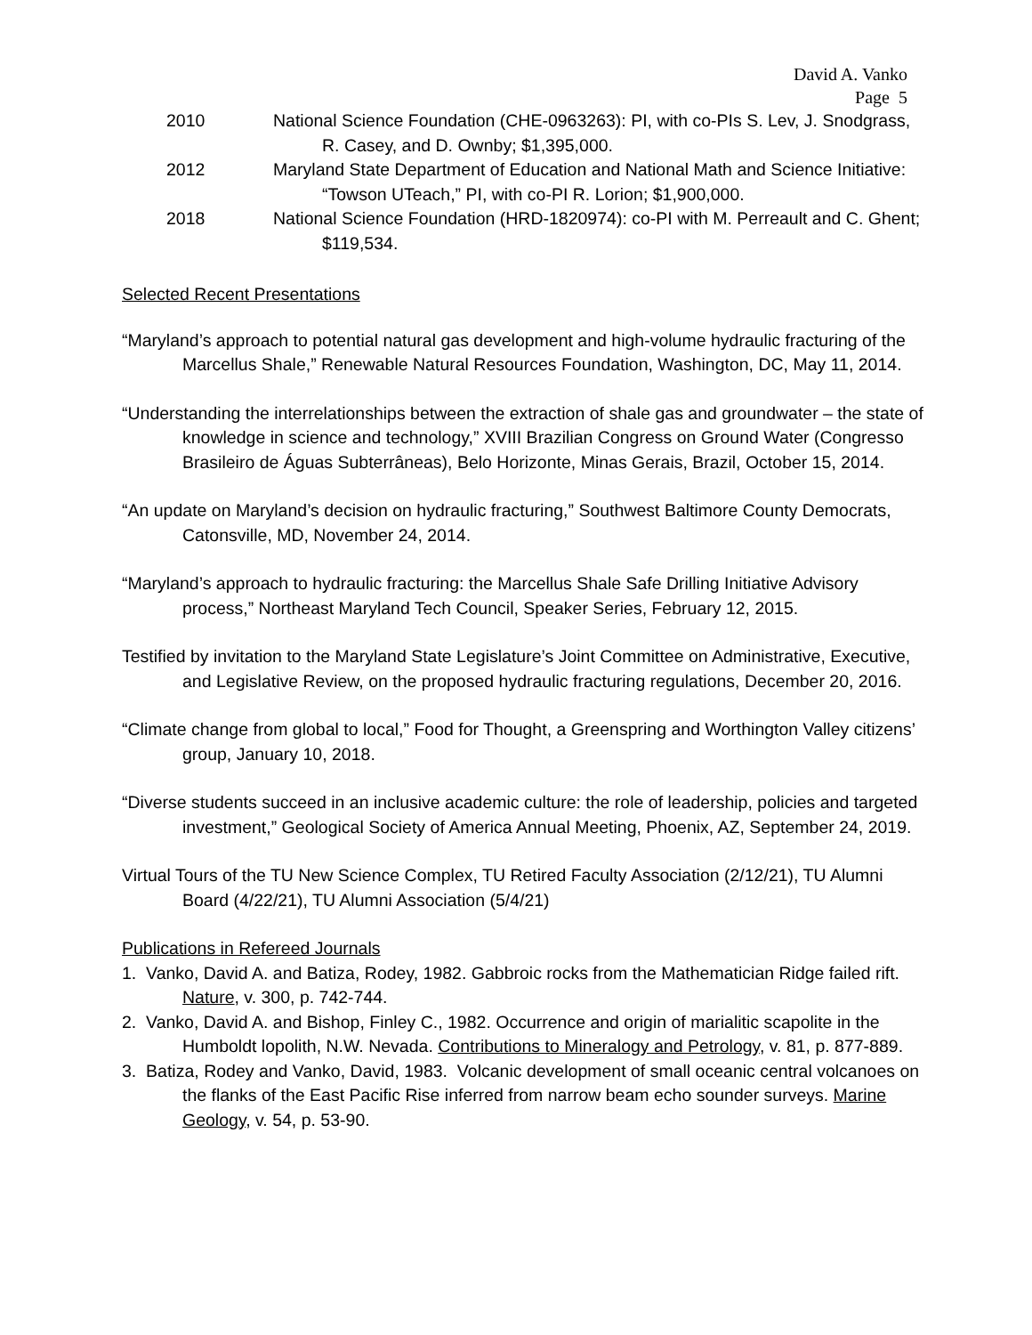David A. Vanko
Page 5
2010 National Science Foundation (CHE-0963263): PI, with co-PIs S. Lev, J. Snodgrass, R. Casey, and D. Ownby; $1,395,000.
2012 Maryland State Department of Education and National Math and Science Initiative: “Towson UTeach,” PI, with co-PI R. Lorion; $1,900,000.
2018 National Science Foundation (HRD-1820974): co-PI with M. Perreault and C. Ghent; $119,534.
Selected Recent Presentations
“Maryland’s approach to potential natural gas development and high-volume hydraulic fracturing of the Marcellus Shale,” Renewable Natural Resources Foundation, Washington, DC, May 11, 2014.
“Understanding the interrelationships between the extraction of shale gas and groundwater – the state of knowledge in science and technology,” XVIII Brazilian Congress on Ground Water (Congresso Brasileiro de Águas Subterrâneas), Belo Horizonte, Minas Gerais, Brazil, October 15, 2014.
“An update on Maryland’s decision on hydraulic fracturing,” Southwest Baltimore County Democrats, Catonsville, MD, November 24, 2014.
“Maryland’s approach to hydraulic fracturing: the Marcellus Shale Safe Drilling Initiative Advisory process,” Northeast Maryland Tech Council, Speaker Series, February 12, 2015.
Testified by invitation to the Maryland State Legislature’s Joint Committee on Administrative, Executive, and Legislative Review, on the proposed hydraulic fracturing regulations, December 20, 2016.
“Climate change from global to local,” Food for Thought, a Greenspring and Worthington Valley citizens’ group, January 10, 2018.
“Diverse students succeed in an inclusive academic culture: the role of leadership, policies and targeted investment,” Geological Society of America Annual Meeting, Phoenix, AZ, September 24, 2019.
Virtual Tours of the TU New Science Complex, TU Retired Faculty Association (2/12/21), TU Alumni Board (4/22/21), TU Alumni Association (5/4/21)
Publications in Refereed Journals
1. Vanko, David A. and Batiza, Rodey, 1982. Gabbroic rocks from the Mathematician Ridge failed rift. Nature, v. 300, p. 742-744.
2. Vanko, David A. and Bishop, Finley C., 1982. Occurrence and origin of marialitic scapolite in the Humboldt lopolith, N.W. Nevada. Contributions to Mineralogy and Petrology, v. 81, p. 877-889.
3. Batiza, Rodey and Vanko, David, 1983. Volcanic development of small oceanic central volcanoes on the flanks of the East Pacific Rise inferred from narrow beam echo sounder surveys. Marine Geology, v. 54, p. 53-90.